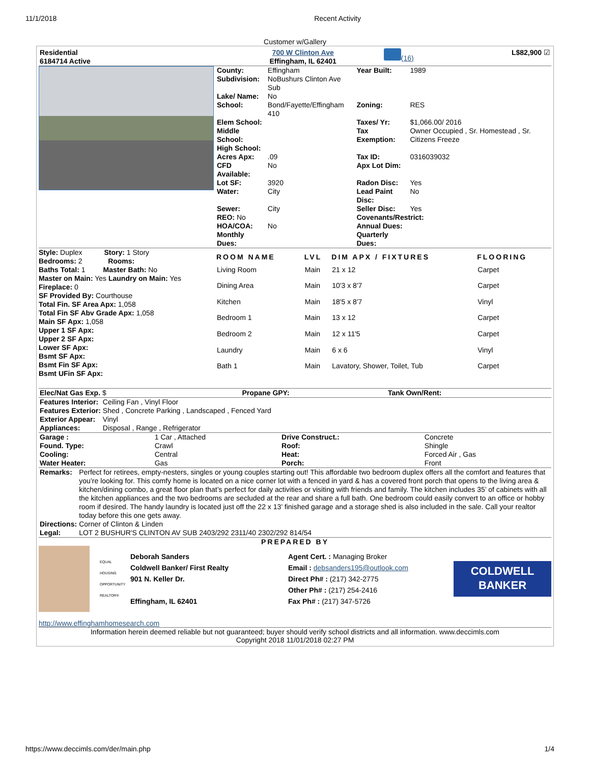11/1/2018 Recent Activity
Customer w/Gallery
| Residential 6184714 Active | 700 W Clinton Ave Effingham, IL 62401 | (16) | L$82,900 ☑ |
| County: | Effingham | Year Built: | 1989 |
| Subdivision: | NoBushurs Clinton Ave Sub | | |
| Lake/ Name: | No | | |
| School: | Bond/Fayette/Effingham 410 | Zoning: | RES |
| Elem School: | | Taxes/ Yr: | $1,066.00/ 2016 |
| Middle School: | | Tax Exemption: | Owner Occupied , Sr. Homestead , Sr. Citizens Freeze |
| High School: | | | |
| Acres Apx: | .09 | Tax ID: | 0316039032 |
| CFD Available: | No | Apx Lot Dim: | |
| Lot SF: | 3920 | Radon Disc: | Yes |
| Water: | City | Lead Paint Disc: | No |
| Sewer: | City | Seller Disc: | Yes |
| REO: No | | Covenants/Restrict: | |
| HOA/COA: | No | Annual Dues: | |
| Monthly Dues: | | Quarterly Dues: | |
Style: Duplex Story: 1 Story
Bedrooms: 2 Rooms:
Baths Total: 1 Master Bath: No
Master on Main: Yes Laundry on Main: Yes
Fireplace: 0
SF Provided By: Courthouse
Total Fin. SF Area Apx: 1,058
Total Fin SF Abv Grade Apx: 1,058
Main SF Apx: 1,058
Upper 1 SF Apx:
Upper 2 SF Apx:
Lower SF Apx:
Bsmt SF Apx:
Bsmt Fin SF Apx:
Bsmt UFin SF Apx:
| ROOM NAME | LVL | DIM APX / FIXTURES | FLOORING |
| --- | --- | --- | --- |
| Living Room | Main | 21 x 12 | Carpet |
| Dining Area | Main | 10'3 x 8'7 | Carpet |
| Kitchen | Main | 18'5 x 8'7 | Vinyl |
| Bedroom 1 | Main | 13 x 12 | Carpet |
| Bedroom 2 | Main | 12 x 11'5 | Carpet |
| Laundry | Main | 6 x 6 | Vinyl |
| Bath 1 | Main | Lavatory, Shower, Toilet, Tub | Carpet |
| Elec/Nat Gas Exp. $ | Propane GPY: | Tank Own/Rent: |
| Features Interior: | Ceiling Fan , Vinyl Floor |
| Features Exterior: | Shed , Concrete Parking , Landscaped , Fenced Yard |
| Exterior Appear: | Vinyl |
| Appliances: | Disposal , Range , Refrigerator |
| Garage : | 1 Car , Attached | Drive Construct.: | Concrete |
| Found. Type: | Crawl | Roof: | Shingle |
| Cooling: | Central | Heat: | Forced Air , Gas |
| Water Heater: | Gas | Porch: | Front |
| Remarks: | Perfect for retirees, empty-nesters, singles or young couples starting out! This affordable two bedroom duplex offers all the comfort and features that you’re looking for. This comfy home is located on a nice corner lot with a fenced in yard & has a covered front porch that opens to the living area & kitchen/dining combo, a great floor plan that’s perfect for daily activities or visiting with friends and family. The kitchen includes 35’ of cabinets with all the kitchen appliances and the two bedrooms are secluded at the rear and share a full bath. One bedroom could easily convert to an office or hobby room if desired. The handy laundry is located just off the 22 x 13’ finished garage and a storage shed is also included in the sale. Call your realtor today before this one gets away. |
| Directions: | Corner of Clinton & Linden |
| Legal: | LOT 2 BUSHUR'S CLINTON AV SUB 2403/292 2311/40 2302/292 814/54 |
PREPARED BY
EQUAL HOUSING OPPORTUNITY
REALTOR®
Deborah Sanders
Coldwell Banker/ First Realty
901 N. Keller Dr.
Effingham, IL 62401
Agent Cert. : Managing Broker
Email : debsanders195@outlook.com
Direct Ph# : (217) 342-2775
Other Ph# : (217) 254-2416
Fax Ph# : (217) 347-5726
COLDWELL BANKER
http://www.effinghamhomesearch.com
Information herein deemed reliable but not guaranteed; buyer should verify school districts and all information. www.deccimls.com
Copyright 2018 11/01/2018 02:27 PM
https://www.deccimls.com/der/main.php 1/4